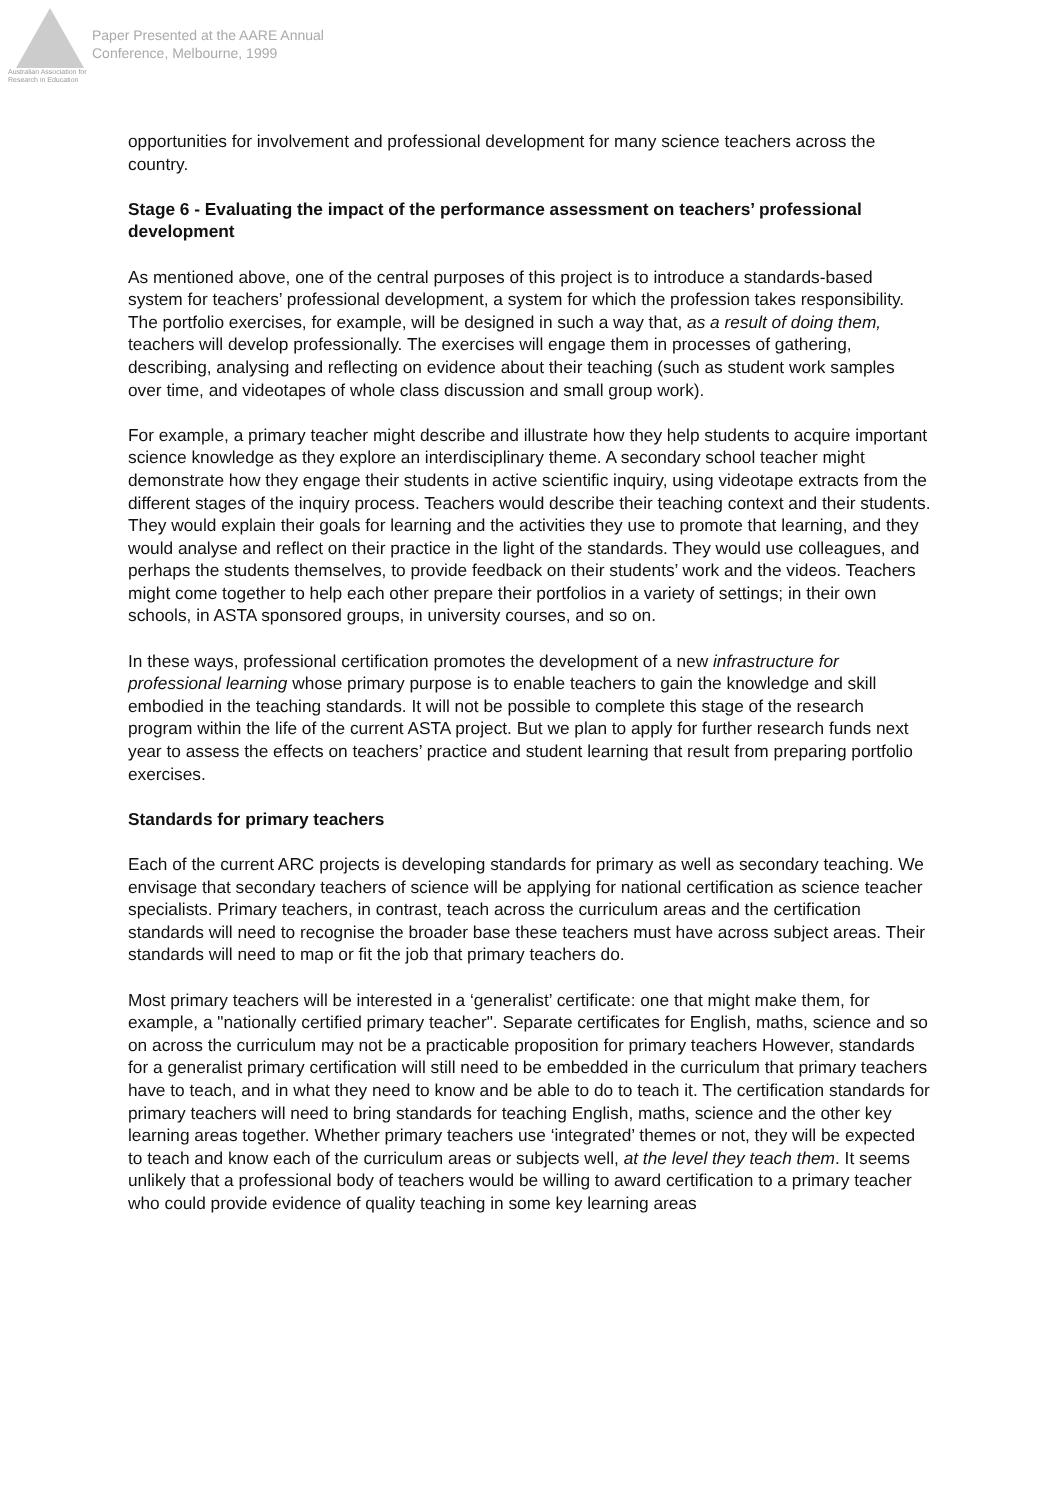Australian Association for Research in Education
Paper Presented at the AARE Annual
Conference, Melbourne, 1999
opportunities for involvement and professional development for many science teachers across the country.
Stage 6 - Evaluating the impact of the performance assessment on teachers’ professional development
As mentioned above, one of the central purposes of this project is to introduce a standards-based system for teachers’ professional development, a system for which the profession takes responsibility. The portfolio exercises, for example, will be designed in such a way that, as a result of doing them, teachers will develop professionally. The exercises will engage them in processes of gathering, describing, analysing and reflecting on evidence about their teaching (such as student work samples over time, and videotapes of whole class discussion and small group work).
For example, a primary teacher might describe and illustrate how they help students to acquire important science knowledge as they explore an interdisciplinary theme. A secondary school teacher might demonstrate how they engage their students in active scientific inquiry, using videotape extracts from the different stages of the inquiry process. Teachers would describe their teaching context and their students. They would explain their goals for learning and the activities they use to promote that learning, and they would analyse and reflect on their practice in the light of the standards. They would use colleagues, and perhaps the students themselves, to provide feedback on their students’ work and the videos. Teachers might come together to help each other prepare their portfolios in a variety of settings; in their own schools, in ASTA sponsored groups, in university courses, and so on.
In these ways, professional certification promotes the development of a new infrastructure for professional learning whose primary purpose is to enable teachers to gain the knowledge and skill embodied in the teaching standards. It will not be possible to complete this stage of the research program within the life of the current ASTA project. But we plan to apply for further research funds next year to assess the effects on teachers’ practice and student learning that result from preparing portfolio exercises.
Standards for primary teachers
Each of the current ARC projects is developing standards for primary as well as secondary teaching. We envisage that secondary teachers of science will be applying for national certification as science teacher specialists. Primary teachers, in contrast, teach across the curriculum areas and the certification standards will need to recognise the broader base these teachers must have across subject areas. Their standards will need to map or fit the job that primary teachers do.
Most primary teachers will be interested in a ‘generalist’ certificate: one that might make them, for example, a "nationally certified primary teacher". Separate certificates for English, maths, science and so on across the curriculum may not be a practicable proposition for primary teachers However, standards for a generalist primary certification will still need to be embedded in the curriculum that primary teachers have to teach, and in what they need to know and be able to do to teach it. The certification standards for primary teachers will need to bring standards for teaching English, maths, science and the other key learning areas together. Whether primary teachers use ‘integrated’ themes or not, they will be expected to teach and know each of the curriculum areas or subjects well, at the level they teach them. It seems unlikely that a professional body of teachers would be willing to award certification to a primary teacher who could provide evidence of quality teaching in some key learning areas